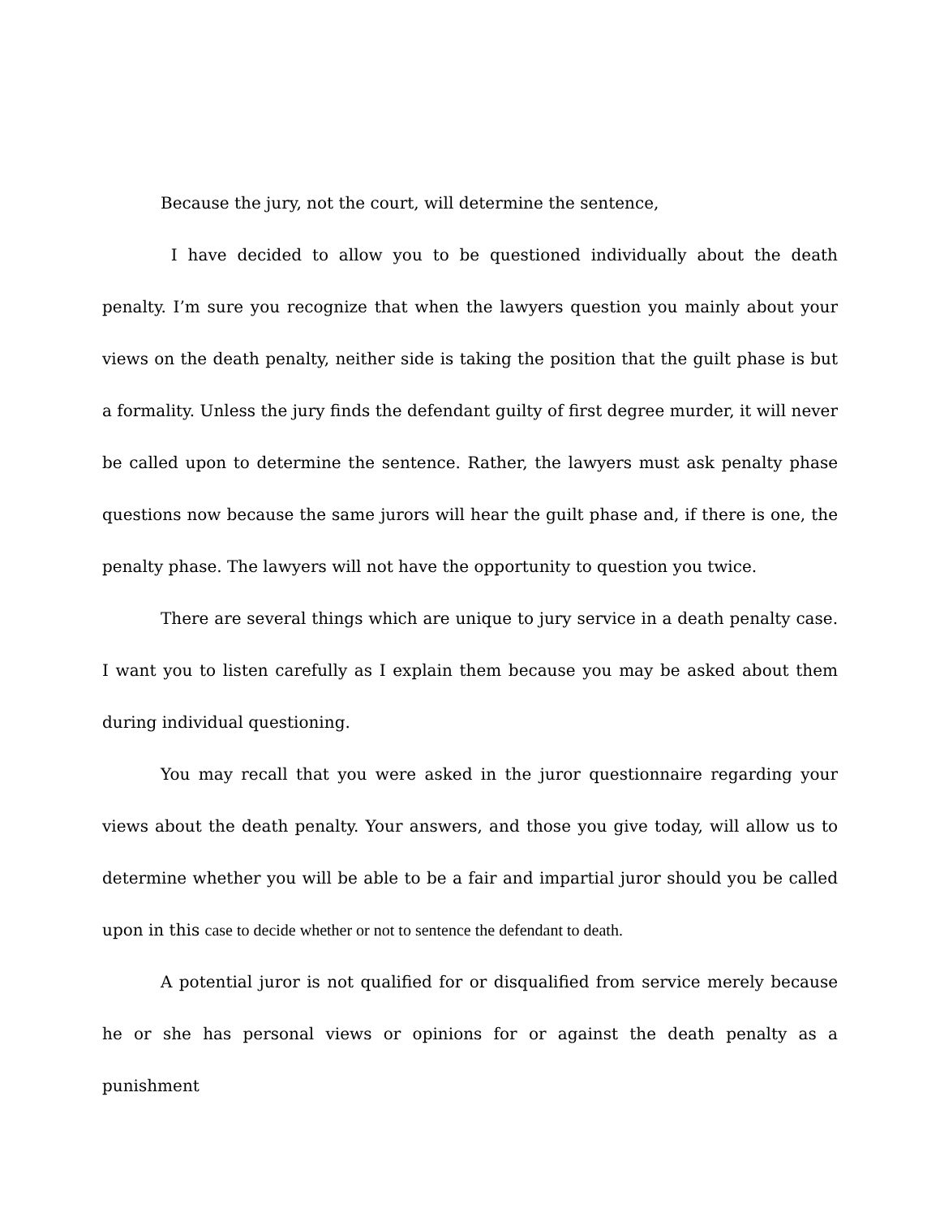Because the jury, not the court, will determine the sentence,
I have decided to allow you to be questioned individually about the death penalty. I’m sure you recognize that when the lawyers question you mainly about your views on the death penalty, neither side is taking the position that the guilt phase is but a formality. Unless the jury finds the defendant guilty of first degree murder, it will never be called upon to determine the sentence. Rather, the lawyers must ask penalty phase questions now because the same jurors will hear the guilt phase and, if there is one, the penalty phase. The lawyers will not have the opportunity to question you twice.
There are several things which are unique to jury service in a death penalty case. I want you to listen carefully as I explain them because you may be asked about them during individual questioning.
You may recall that you were asked in the juror questionnaire regarding your views about the death penalty. Your answers, and those you give today, will allow us to determine whether you will be able to be a fair and impartial juror should you be called upon in this case to decide whether or not to sentence the defendant to death.
A potential juror is not qualified for or disqualified from service merely because he or she has personal views or opinions for or against the death penalty as a punishment